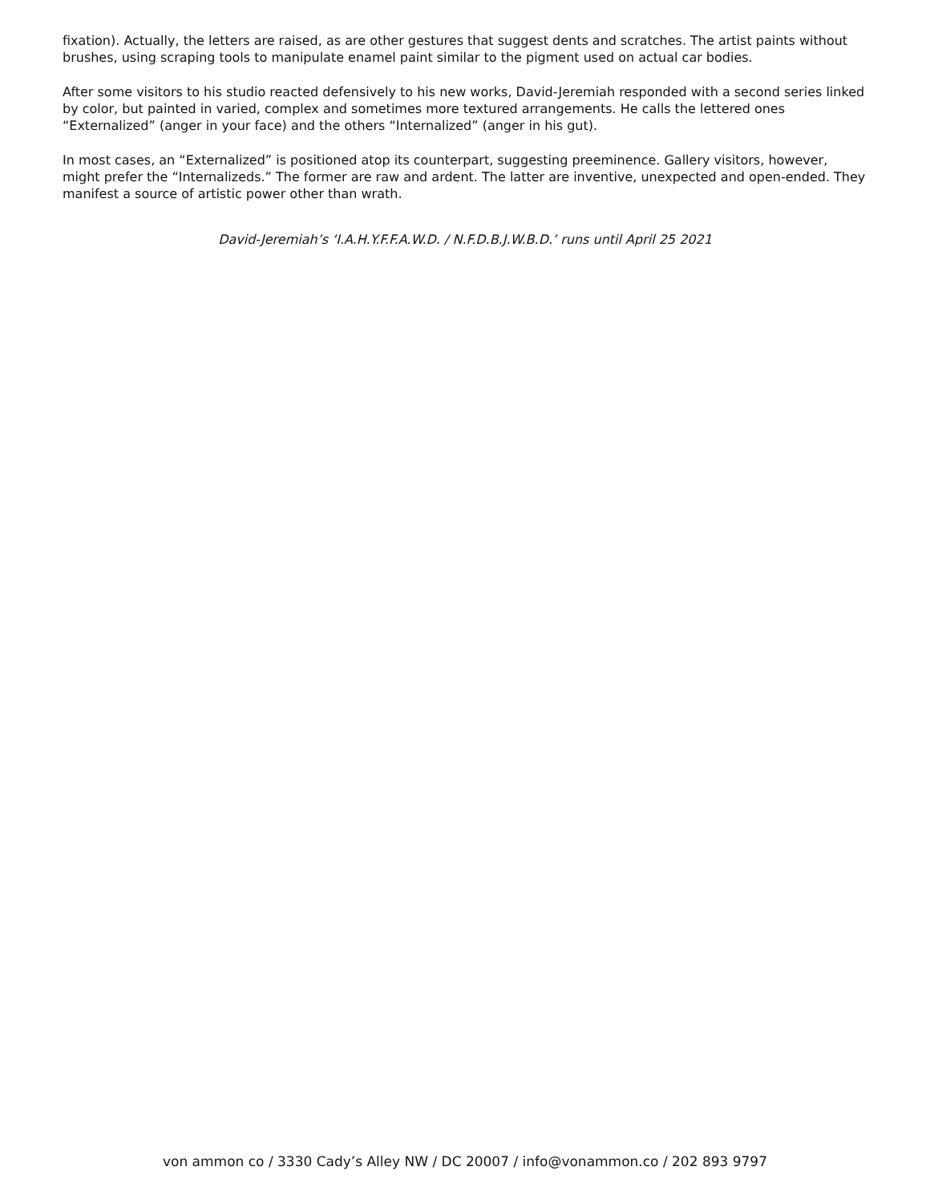fixation). Actually, the letters are raised, as are other gestures that suggest dents and scratches. The artist paints without brushes, using scraping tools to manipulate enamel paint similar to the pigment used on actual car bodies.
After some visitors to his studio reacted defensively to his new works, David-Jeremiah responded with a second series linked by color, but painted in varied, complex and sometimes more textured arrangements. He calls the lettered ones “Externalized” (anger in your face) and the others “Internalized” (anger in his gut).
In most cases, an “Externalized” is positioned atop its counterpart, suggesting preeminence. Gallery visitors, however, might prefer the “Internalizeds.” The former are raw and ardent. The latter are inventive, unexpected and open-ended. They manifest a source of artistic power other than wrath.
David-Jeremiah’s ‘I.A.H.Y.F.F.A.W.D. / N.F.D.B.J.W.B.D.’ runs until April 25 2021
von ammon co / 3330 Cady’s Alley NW / DC 20007 / info@vonammon.co / 202 893 9797